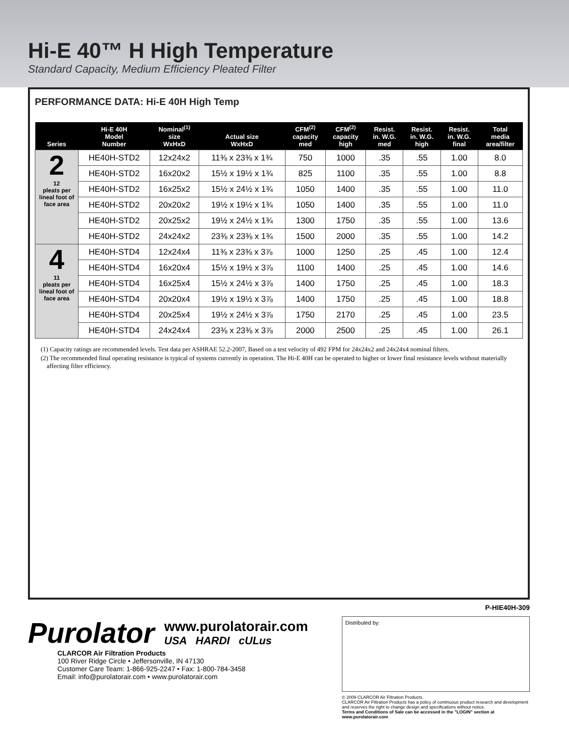Hi-E 40™ H High Temperature
Standard Capacity, Medium Efficiency Pleated Filter
PERFORMANCE DATA: Hi-E 40H High Temp
| Series | Hi-E 40H Model Number | Nominal<sup>(1)</sup> size WxHxD | Actual size WxHxD | CFM<sup>(2)</sup> capacity med | CFM<sup>(2)</sup> capacity high | Resist. in. W.G. med | Resist. in. W.G. high | Resist. in. W.G. final | Total media area/filter |
| --- | --- | --- | --- | --- | --- | --- | --- | --- | --- |
| 2 12 pleats per lineal foot of face area | HE40H-STD2 | 12x24x2 | 11⅜ x 23⅜ x 1¾ | 750 | 1000 | .35 | .55 | 1.00 | 8.0 |
| | HE40H-STD2 | 16x20x2 | 15½ x 19½ x 1¾ | 825 | 1100 | .35 | .55 | 1.00 | 8.8 |
| | HE40H-STD2 | 16x25x2 | 15½ x 24½ x 1¾ | 1050 | 1400 | .35 | .55 | 1.00 | 11.0 |
| | HE40H-STD2 | 20x20x2 | 19½ x 19½ x 1¾ | 1050 | 1400 | .35 | .55 | 1.00 | 11.0 |
| | HE40H-STD2 | 20x25x2 | 19½ x 24½ x 1¾ | 1300 | 1750 | .35 | .55 | 1.00 | 13.6 |
| | HE40H-STD2 | 24x24x2 | 23⅜ x 23⅜ x 1¾ | 1500 | 2000 | .35 | .55 | 1.00 | 14.2 |
| 4 11 pleats per lineal foot of face area | HE40H-STD4 | 12x24x4 | 11⅜ x 23⅜ x 3⅞ | 1000 | 1250 | .25 | .45 | 1.00 | 12.4 |
| | HE40H-STD4 | 16x20x4 | 15½ x 19½ x 3⅞ | 1100 | 1400 | .25 | .45 | 1.00 | 14.6 |
| | HE40H-STD4 | 16x25x4 | 15½ x 24½ x 3⅞ | 1400 | 1750 | .25 | .45 | 1.00 | 18.3 |
| | HE40H-STD4 | 20x20x4 | 19½ x 19½ x 3⅞ | 1400 | 1750 | .25 | .45 | 1.00 | 18.8 |
| | HE40H-STD4 | 20x25x4 | 19½ x 24½ x 3⅞ | 1750 | 2170 | .25 | .45 | 1.00 | 23.5 |
| | HE40H-STD4 | 24x24x4 | 23⅜ x 23⅜ x 3⅞ | 2000 | 2500 | .25 | .45 | 1.00 | 26.1 |
(1) Capacity ratings are recommended levels. Test data per ASHRAE 52.2-2007, Based on a test velocity of 492 FPM for 24x24x2 and 24x24x4 nominal filters.
(2) The recommended final operating resistance is typical of systems currently in operation. The Hi-E 40H can be operated to higher or lower final resistance levels without materially affecting filter efficiency.
P-HIE40H-309
Purolator
www.purolatorair.com
USA HARDI cULus
CLARCOR Air Filtration Products
100 River Ridge Circle • Jeffersonville, IN 47130
Customer Care Team: 1-866-925-2247 • Fax: 1-800-784-3458
Email: info@purolatorair.com • www.purolatorair.com
Distributed by:
© 2009 CLARCOR Air Filtration Products.
CLARCOR Air Filtration Products has a policy of continuous product research and development and reserves the right to change design and specifications without notice.
Terms and Conditions of Sale can be accessed in the "LOGIN" section at www.purolatorair.com